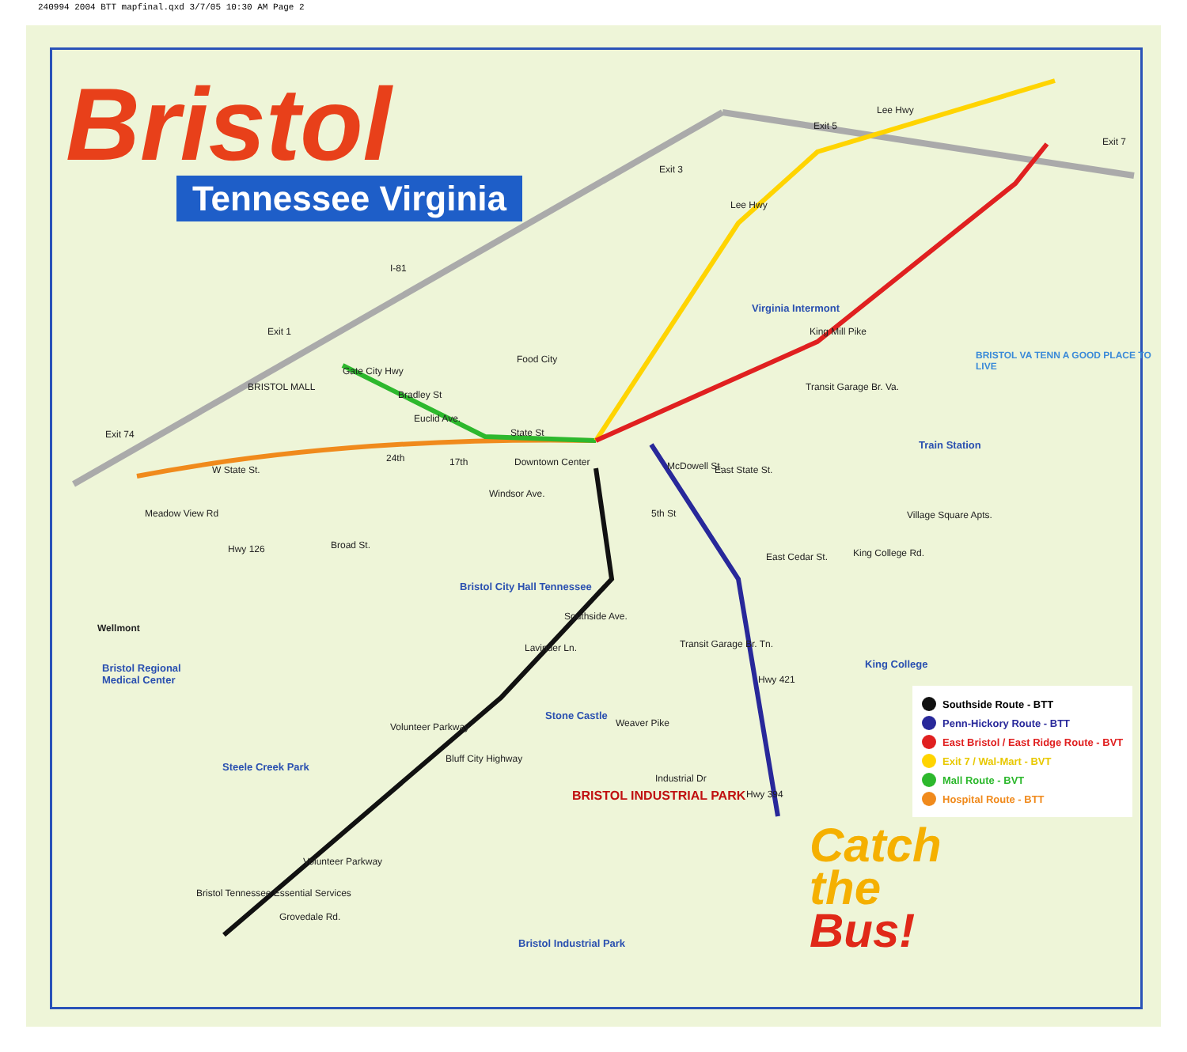240994 2004 BTT mapfinal.qxd 3/7/05 10:30 AM Page 2
Bristol
Tennessee Virginia
I-81
Exit 74
Exit 1
Exit 3
Exit 5
Exit 7
Lee Hwy
Lee Hwy
Gate City Hwy
Bradley St
Euclid Ave.
State St
Downtown Center
W State St.
24th 17th
Windsor Ave.
Meadow View Rd
Hwy 126 Broad St.
Food City
King Mill Pike
Transit Garage Br. Va.
McDowell St. East State St.
5th St
East Cedar St. King College Rd.
Village Square Apts.
Southside Ave.
Lavinder Ln. Transit Garage Br. Tn.
Hwy 421
Volunteer Parkway
Bluff City Highway
Weaver Pike
Industrial Dr
Hwy 394
Volunteer Parkway
Bristol Tennessee Essential Services
Grovedale Rd.
BRISTOL VA TENN A GOOD PLACE TO LIVE
BRISTOL MALL
Wellmont
BRISTOL INDUSTRIAL PARK
Virginia Intermont
Train Station
Bristol City Hall Tennessee
Bristol Regional
Medical Center
King College
Stone Castle
Steele Creek Park
Bristol Industrial Park
Southside Route - BTT
Penn-Hickory Route - BTT
East Bristol / East Ridge Route - BVT
Exit 7 / Wal-Mart - BVT
Mall Route - BVT
Hospital Route - BTT
Catch
the
Bus!